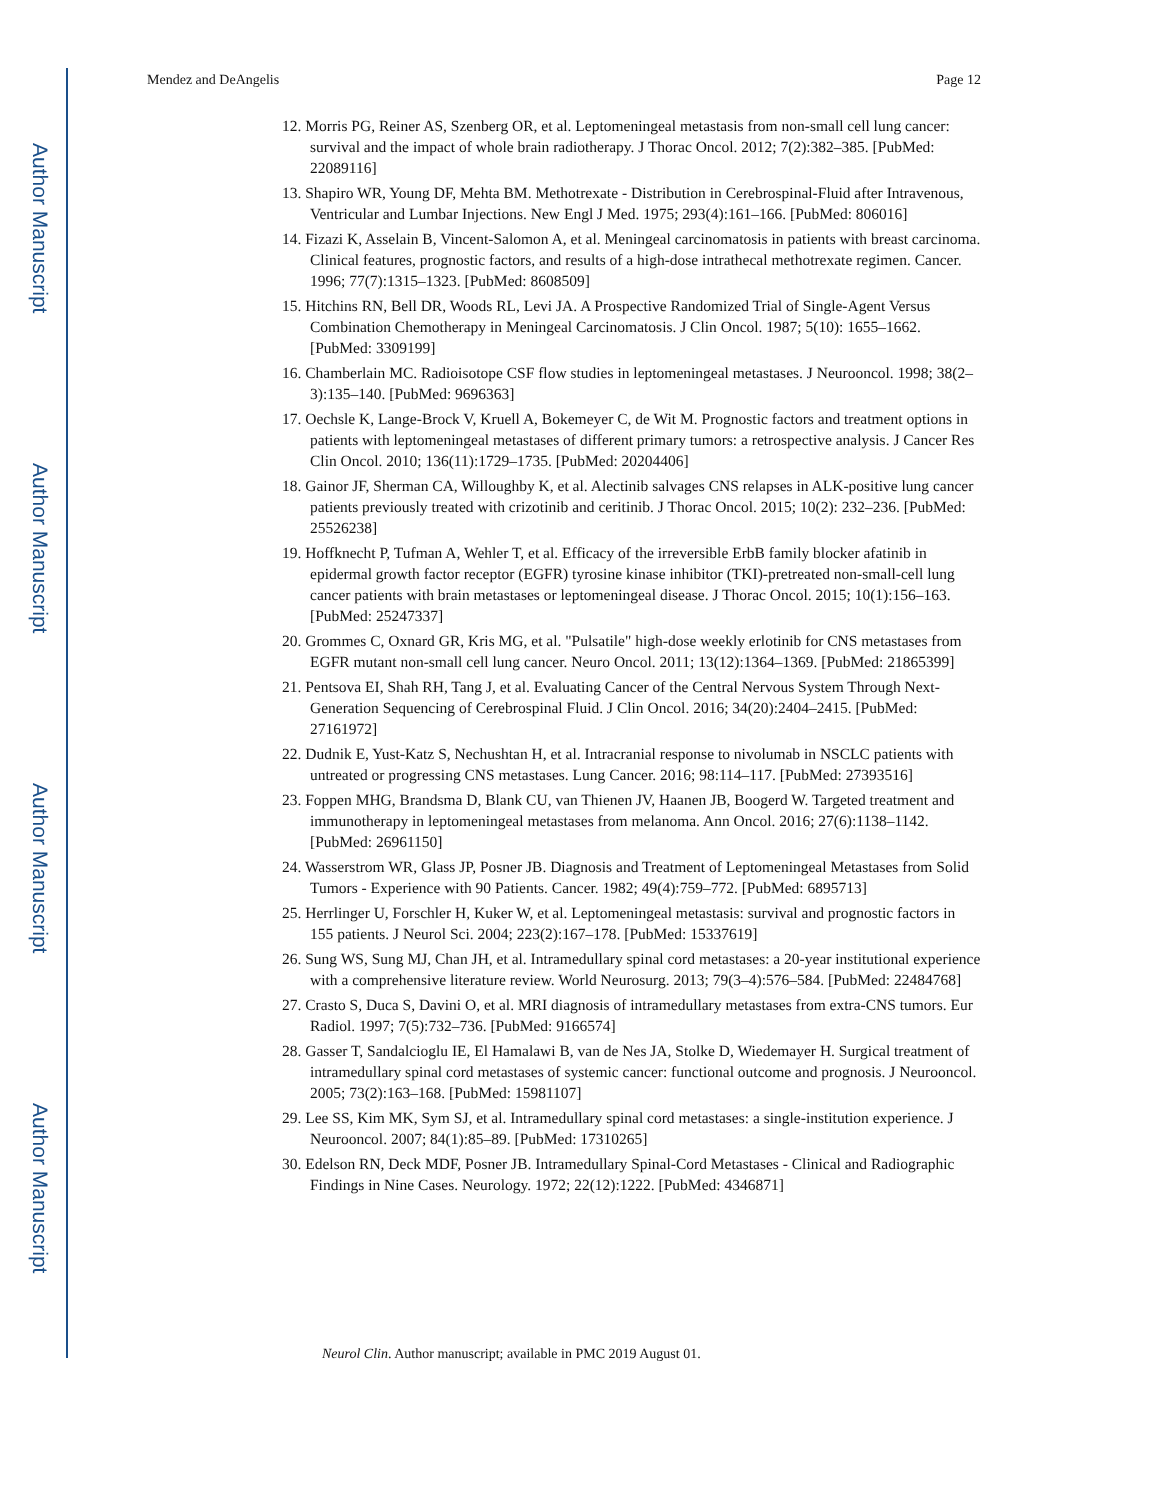Author Manuscript
Author Manuscript
Author Manuscript
Author Manuscript
Mendez and DeAngelis Page 12
12. Morris PG, Reiner AS, Szenberg OR, et al. Leptomeningeal metastasis from non-small cell lung cancer: survival and the impact of whole brain radiotherapy. J Thorac Oncol. 2012; 7(2):382–385. [PubMed: 22089116]
13. Shapiro WR, Young DF, Mehta BM. Methotrexate - Distribution in Cerebrospinal-Fluid after Intravenous, Ventricular and Lumbar Injections. New Engl J Med. 1975; 293(4):161–166. [PubMed: 806016]
14. Fizazi K, Asselain B, Vincent-Salomon A, et al. Meningeal carcinomatosis in patients with breast carcinoma. Clinical features, prognostic factors, and results of a high-dose intrathecal methotrexate regimen. Cancer. 1996; 77(7):1315–1323. [PubMed: 8608509]
15. Hitchins RN, Bell DR, Woods RL, Levi JA. A Prospective Randomized Trial of Single-Agent Versus Combination Chemotherapy in Meningeal Carcinomatosis. J Clin Oncol. 1987; 5(10): 1655–1662. [PubMed: 3309199]
16. Chamberlain MC. Radioisotope CSF flow studies in leptomeningeal metastases. J Neurooncol. 1998; 38(2–3):135–140. [PubMed: 9696363]
17. Oechsle K, Lange-Brock V, Kruell A, Bokemeyer C, de Wit M. Prognostic factors and treatment options in patients with leptomeningeal metastases of different primary tumors: a retrospective analysis. J Cancer Res Clin Oncol. 2010; 136(11):1729–1735. [PubMed: 20204406]
18. Gainor JF, Sherman CA, Willoughby K, et al. Alectinib salvages CNS relapses in ALK-positive lung cancer patients previously treated with crizotinib and ceritinib. J Thorac Oncol. 2015; 10(2): 232–236. [PubMed: 25526238]
19. Hoffknecht P, Tufman A, Wehler T, et al. Efficacy of the irreversible ErbB family blocker afatinib in epidermal growth factor receptor (EGFR) tyrosine kinase inhibitor (TKI)-pretreated non-small-cell lung cancer patients with brain metastases or leptomeningeal disease. J Thorac Oncol. 2015; 10(1):156–163. [PubMed: 25247337]
20. Grommes C, Oxnard GR, Kris MG, et al. "Pulsatile" high-dose weekly erlotinib for CNS metastases from EGFR mutant non-small cell lung cancer. Neuro Oncol. 2011; 13(12):1364–1369. [PubMed: 21865399]
21. Pentsova EI, Shah RH, Tang J, et al. Evaluating Cancer of the Central Nervous System Through Next-Generation Sequencing of Cerebrospinal Fluid. J Clin Oncol. 2016; 34(20):2404–2415. [PubMed: 27161972]
22. Dudnik E, Yust-Katz S, Nechushtan H, et al. Intracranial response to nivolumab in NSCLC patients with untreated or progressing CNS metastases. Lung Cancer. 2016; 98:114–117. [PubMed: 27393516]
23. Foppen MHG, Brandsma D, Blank CU, van Thienen JV, Haanen JB, Boogerd W. Targeted treatment and immunotherapy in leptomeningeal metastases from melanoma. Ann Oncol. 2016; 27(6):1138–1142. [PubMed: 26961150]
24. Wasserstrom WR, Glass JP, Posner JB. Diagnosis and Treatment of Leptomeningeal Metastases from Solid Tumors - Experience with 90 Patients. Cancer. 1982; 49(4):759–772. [PubMed: 6895713]
25. Herrlinger U, Forschler H, Kuker W, et al. Leptomeningeal metastasis: survival and prognostic factors in 155 patients. J Neurol Sci. 2004; 223(2):167–178. [PubMed: 15337619]
26. Sung WS, Sung MJ, Chan JH, et al. Intramedullary spinal cord metastases: a 20-year institutional experience with a comprehensive literature review. World Neurosurg. 2013; 79(3–4):576–584. [PubMed: 22484768]
27. Crasto S, Duca S, Davini O, et al. MRI diagnosis of intramedullary metastases from extra-CNS tumors. Eur Radiol. 1997; 7(5):732–736. [PubMed: 9166574]
28. Gasser T, Sandalcioglu IE, El Hamalawi B, van de Nes JA, Stolke D, Wiedemayer H. Surgical treatment of intramedullary spinal cord metastases of systemic cancer: functional outcome and prognosis. J Neurooncol. 2005; 73(2):163–168. [PubMed: 15981107]
29. Lee SS, Kim MK, Sym SJ, et al. Intramedullary spinal cord metastases: a single-institution experience. J Neurooncol. 2007; 84(1):85–89. [PubMed: 17310265]
30. Edelson RN, Deck MDF, Posner JB. Intramedullary Spinal-Cord Metastases - Clinical and Radiographic Findings in Nine Cases. Neurology. 1972; 22(12):1222. [PubMed: 4346871]
Neurol Clin. Author manuscript; available in PMC 2019 August 01.